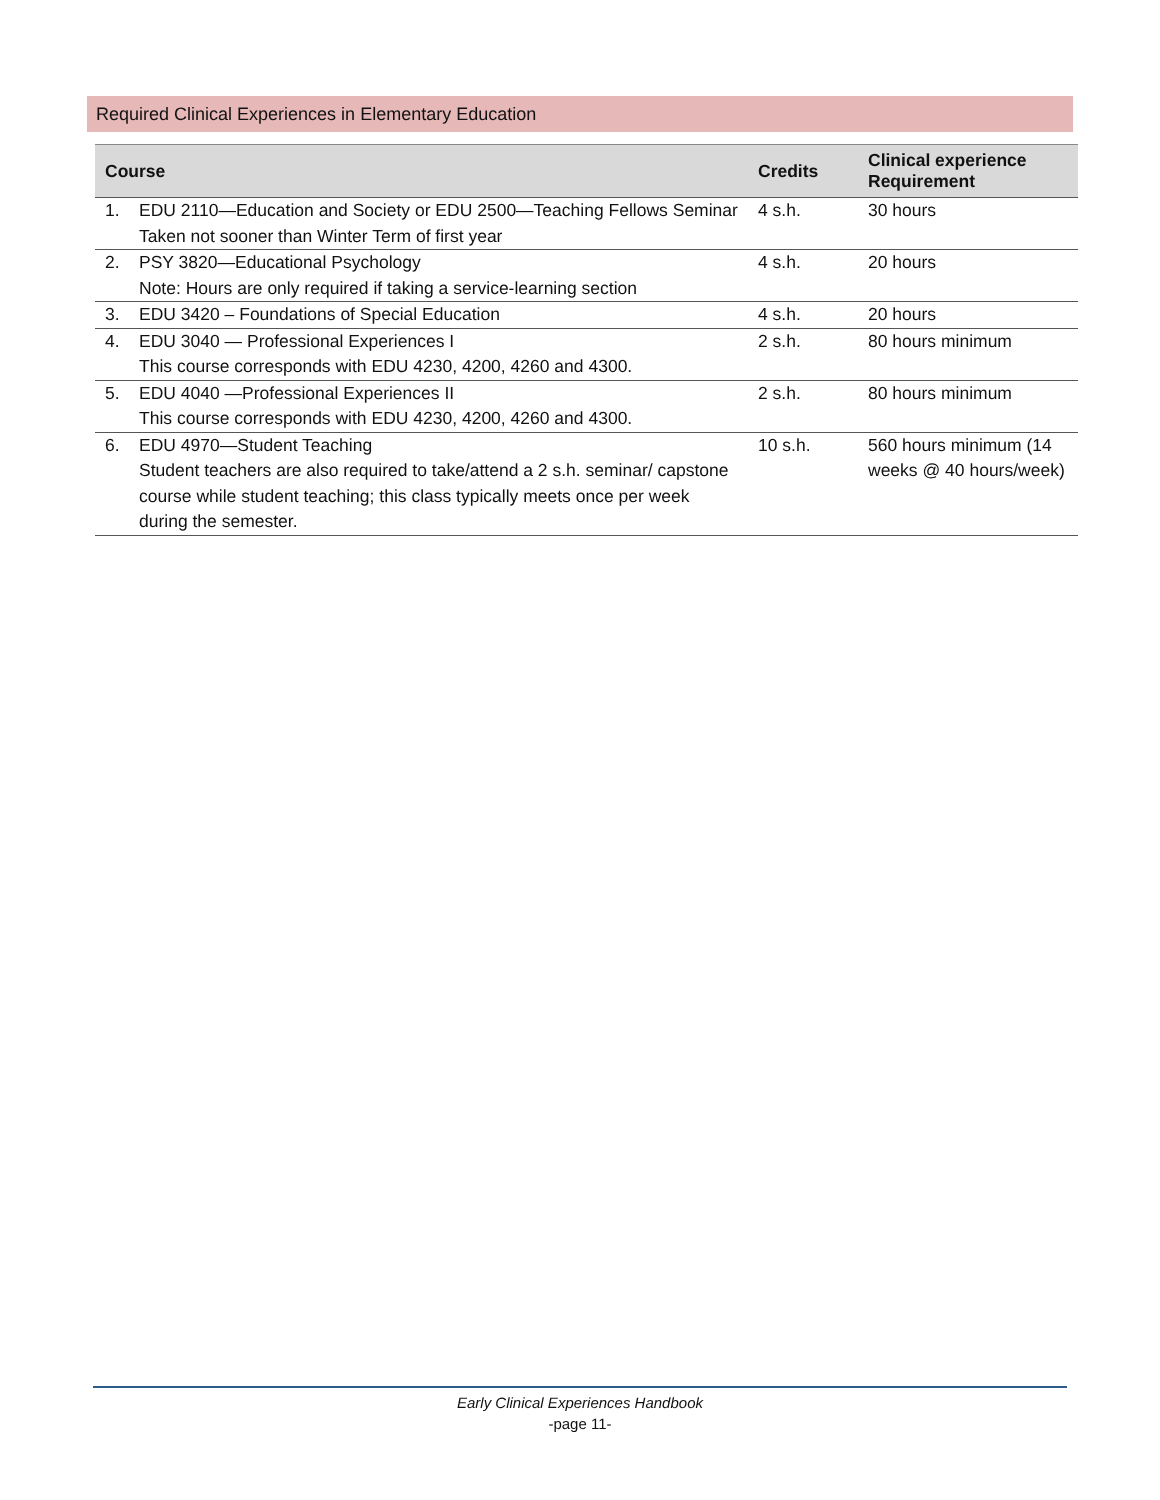Required Clinical Experiences in Elementary Education
| Course | | Credits | Clinical experience Requirement |
| --- | --- | --- | --- |
| 1. | EDU 2110—Education and Society or EDU 2500—Teaching Fellows Seminar Taken not sooner than Winter Term of first year | 4 s.h. | 30 hours |
| 2. | PSY 3820—Educational Psychology Note: Hours are only required if taking a service-learning section | 4 s.h. | 20 hours |
| 3. | EDU 3420 – Foundations of Special Education | 4 s.h. | 20 hours |
| 4. | EDU 3040 — Professional Experiences I This course corresponds with EDU 4230, 4200, 4260 and 4300. | 2 s.h. | 80 hours minimum |
| 5. | EDU 4040 —Professional Experiences II This course corresponds with EDU 4230, 4200, 4260 and 4300. | 2 s.h. | 80 hours minimum |
| 6. | EDU 4970—Student Teaching Student teachers are also required to take/attend a 2 s.h. seminar/ capstone course while student teaching; this class typically meets once per week during the semester. | 10 s.h. | 560 hours minimum (14 weeks @ 40 hours/week) |
Early Clinical Experiences Handbook
-page 11-